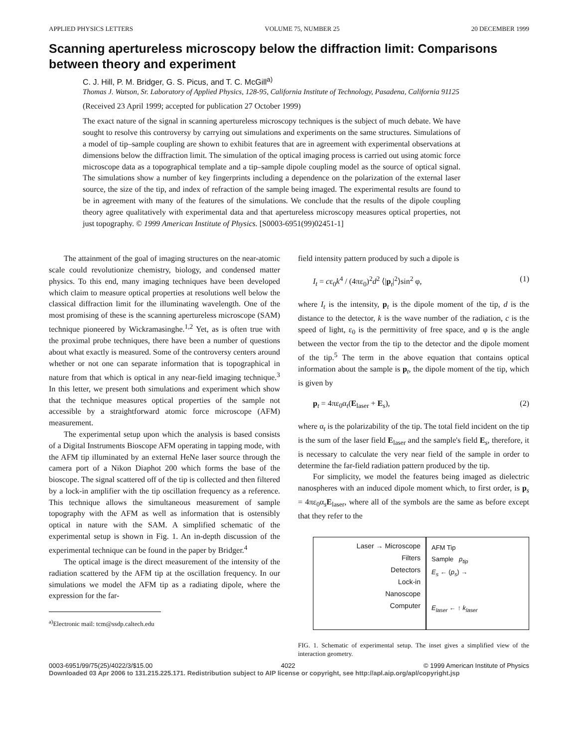APPLIED PHYSICS LETTERS VOLUME 75, NUMBER 25 20 DECEMBER 1999
Scanning apertureless microscopy below the diffraction limit: Comparisons between theory and experiment
C. J. Hill, P. M. Bridger, G. S. Picus, and T. C. McGill<sup>a)</sup>
Thomas J. Watson, Sr. Laboratory of Applied Physics, 128-95, California Institute of Technology, Pasadena, California 91125
(Received 23 April 1999; accepted for publication 27 October 1999)
The exact nature of the signal in scanning apertureless microscopy techniques is the subject of much debate. We have sought to resolve this controversy by carrying out simulations and experiments on the same structures. Simulations of a model of tip–sample coupling are shown to exhibit features that are in agreement with experimental observations at dimensions below the diffraction limit. The simulation of the optical imaging process is carried out using atomic force microscope data as a topographical template and a tip–sample dipole coupling model as the source of optical signal. The simulations show a number of key fingerprints including a dependence on the polarization of the external laser source, the size of the tip, and index of refraction of the sample being imaged. The experimental results are found to be in agreement with many of the features of the simulations. We conclude that the results of the dipole coupling theory agree qualitatively with experimental data and that apertureless microscopy measures optical properties, not just topography. © 1999 American Institute of Physics. [S0003-6951(99)02451-1]
The attainment of the goal of imaging structures on the near-atomic scale could revolutionize chemistry, biology, and condensed matter physics. To this end, many imaging techniques have been developed which claim to measure optical properties at resolutions well below the classical diffraction limit for the illuminating wavelength. One of the most promising of these is the scanning apertureless microscope (SAM) technique pioneered by Wickramasinghe.<sup>1,2</sup> Yet, as is often true with the proximal probe techniques, there have been a number of questions about what exactly is measured. Some of the controversy centers around whether or not one can separate information that is topographical in nature from that which is optical in any near-field imaging technique.<sup>3</sup> In this letter, we present both simulations and experiment which show that the technique measures optical properties of the sample not accessible by a straightforward atomic force microscope (AFM) measurement.
The experimental setup upon which the analysis is based consists of a Digital Instruments Bioscope AFM operating in tapping mode, with the AFM tip illuminated by an external HeNe laser source through the camera port of a Nikon Diaphot 200 which forms the base of the bioscope. The signal scattered off of the tip is collected and then filtered by a lock-in amplifier with the tip oscillation frequency as a reference. This technique allows the simultaneous measurement of sample topography with the AFM as well as information that is ostensibly optical in nature with the SAM. A simplified schematic of the experimental setup is shown in Fig. 1. An in-depth discussion of the experimental technique can be found in the paper by Bridger.<sup>4</sup>
The optical image is the direct measurement of the intensity of the radiation scattered by the AFM tip at the oscillation frequency. In our simulations we model the AFM tip as a radiating dipole, where the expression for the far-
<sup>a)</sup> Electronic mail: tcm@ssdp.caltech.edu
field intensity pattern produced by such a dipole is
I<sub>t</sub> = cε<sub>0</sub>k<sup>4</sup> / (4πε<sub>0</sub>)<sup>2</sup>d<sup>2</sup> ⟨|p<sub>t</sub>|<sup>2</sup>⟩sin<sup>2</sup> φ, (1)
where I<sub>t</sub> is the intensity, p<sub>t</sub> is the dipole moment of the tip, d is the distance to the detector, k is the wave number of the radiation, c is the speed of light, ε<sub>0</sub> is the permittivity of free space, and φ is the angle between the vector from the tip to the detector and the dipole moment of the tip.<sup>5</sup> The term in the above equation that contains optical information about the sample is p<sub>t</sub>, the dipole moment of the tip, which is given by
p<sub>t</sub> = 4πε<sub>0</sub>α<sub>t</sub>(E<sub>laser</sub> + E<sub>s</sub>), (2)
where α<sub>t</sub> is the polarizability of the tip. The total field incident on the tip is the sum of the laser field E<sub>laser</sub> and the sample's field E<sub>s</sub>, therefore, it is necessary to calculate the very near field of the sample in order to determine the far-field radiation pattern produced by the tip.
For simplicity, we model the features being imaged as dielectric nanospheres with an induced dipole moment which, to first order, is p<sub>s</sub> = 4πε<sub>0</sub>α<sub>s</sub>E<sub>laser</sub>, where all of the symbols are the same as before except that they refer to the
Laser → Microscope
Filters
Detectors
Lock-in
Nanoscope
Computer
AFM Tip
Sample p<sub>tip</sub>
E<sub>s</sub> ← (p<sub>s</sub>) →
E<sub>laser</sub> ← ↑ k<sub>laser</sub>
FIG. 1. Schematic of experimental setup. The inset gives a simplified view of the interaction geometry.
0003-6951/99/75(25)/4022/3/$15.00 4022 © 1999 American Institute of Physics
Downloaded 03 Apr 2006 to 131.215.225.171. Redistribution subject to AIP license or copyright, see http://apl.aip.org/apl/copyright.jsp